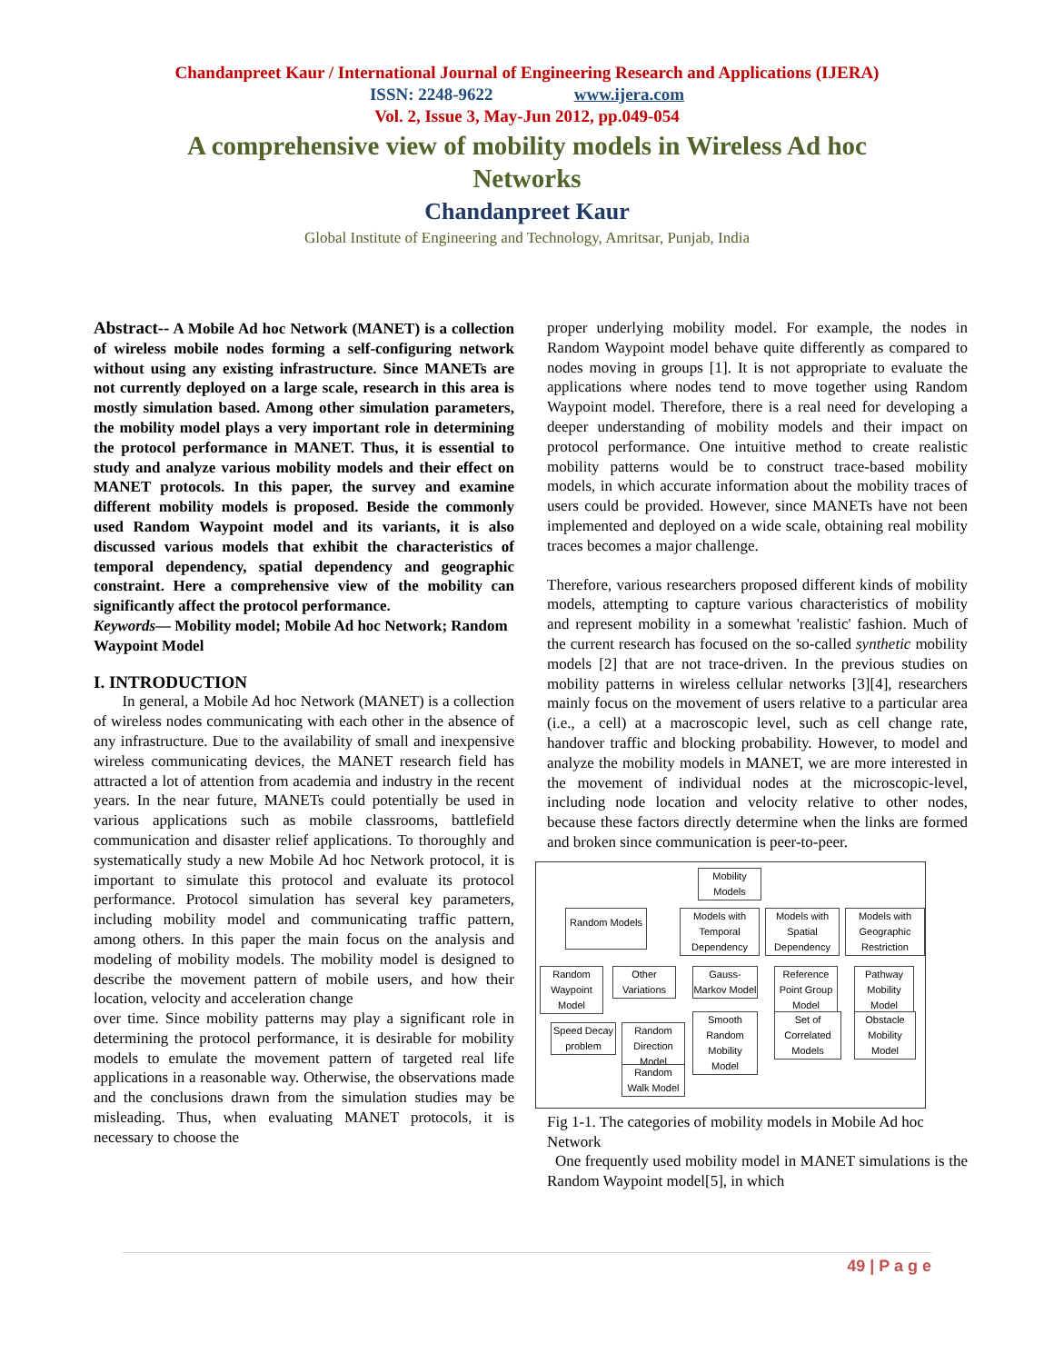Chandanpreet Kaur / International Journal of Engineering Research and Applications (IJERA)
ISSN: 2248-9622 www.ijera.com
Vol. 2, Issue 3, May-Jun 2012, pp.049-054
A comprehensive view of mobility models in Wireless Ad hoc Networks
Chandanpreet Kaur
Global Institute of Engineering and Technology, Amritsar, Punjab, India
Abstract-- A Mobile Ad hoc Network (MANET) is a collection of wireless mobile nodes forming a self-configuring network without using any existing infrastructure. Since MANETs are not currently deployed on a large scale, research in this area is mostly simulation based. Among other simulation parameters, the mobility model plays a very important role in determining the protocol performance in MANET. Thus, it is essential to study and analyze various mobility models and their effect on MANET protocols. In this paper, the survey and examine different mobility models is proposed. Beside the commonly used Random Waypoint model and its variants, it is also discussed various models that exhibit the characteristics of temporal dependency, spatial dependency and geographic constraint. Here a comprehensive view of the mobility can significantly affect the protocol performance.
Keywords— Mobility model; Mobile Ad hoc Network; Random Waypoint Model
I. INTRODUCTION
In general, a Mobile Ad hoc Network (MANET) is a collection of wireless nodes communicating with each other in the absence of any infrastructure. Due to the availability of small and inexpensive wireless communicating devices, the MANET research field has attracted a lot of attention from academia and industry in the recent years. In the near future, MANETs could potentially be used in various applications such as mobile classrooms, battlefield communication and disaster relief applications. To thoroughly and systematically study a new Mobile Ad hoc Network protocol, it is important to simulate this protocol and evaluate its protocol performance. Protocol simulation has several key parameters, including mobility model and communicating traffic pattern, among others. In this paper the main focus on the analysis and modeling of mobility models. The mobility model is designed to describe the movement pattern of mobile users, and how their location, velocity and acceleration change
over time. Since mobility patterns may play a significant role in determining the protocol performance, it is desirable for mobility models to emulate the movement pattern of targeted real life applications in a reasonable way. Otherwise, the observations made and the conclusions drawn from the simulation studies may be misleading. Thus, when evaluating MANET protocols, it is necessary to choose the
proper underlying mobility model. For example, the nodes in Random Waypoint model behave quite differently as compared to nodes moving in groups [1]. It is not appropriate to evaluate the applications where nodes tend to move together using Random Waypoint model. Therefore, there is a real need for developing a deeper understanding of mobility models and their impact on protocol performance. One intuitive method to create realistic mobility patterns would be to construct trace-based mobility models, in which accurate information about the mobility traces of users could be provided. However, since MANETs have not been implemented and deployed on a wide scale, obtaining real mobility traces becomes a major challenge.
Therefore, various researchers proposed different kinds of mobility models, attempting to capture various characteristics of mobility and represent mobility in a somewhat 'realistic' fashion. Much of the current research has focused on the so-called synthetic mobility models [2] that are not trace-driven. In the previous studies on mobility patterns in wireless cellular networks [3][4], researchers mainly focus on the movement of users relative to a particular area (i.e., a cell) at a macroscopic level, such as cell change rate, handover traffic and blocking probability. However, to model and analyze the mobility models in MANET, we are more interested in the movement of individual nodes at the microscopic-level, including node location and velocity relative to other nodes, because these factors directly determine when the links are formed and broken since communication is peer-to-peer.
Mobility Models
Random Models
Models with Temporal Dependency
Models with Spatial Dependency
Models with Geographic Restriction
Random Waypoint Model
Other Variations
Gauss-Markov Model
Reference Point Group Model
Pathway Mobility Model
Speed Decay problem
Random Direction Model
Smooth Random Mobility Model
Set of Correlated Models
Obstacle Mobility Model
Random Walk Model
Fig 1-1. The categories of mobility models in Mobile Ad hoc Network
One frequently used mobility model in MANET simulations is the Random Waypoint model[5], in which
49 | P a g e